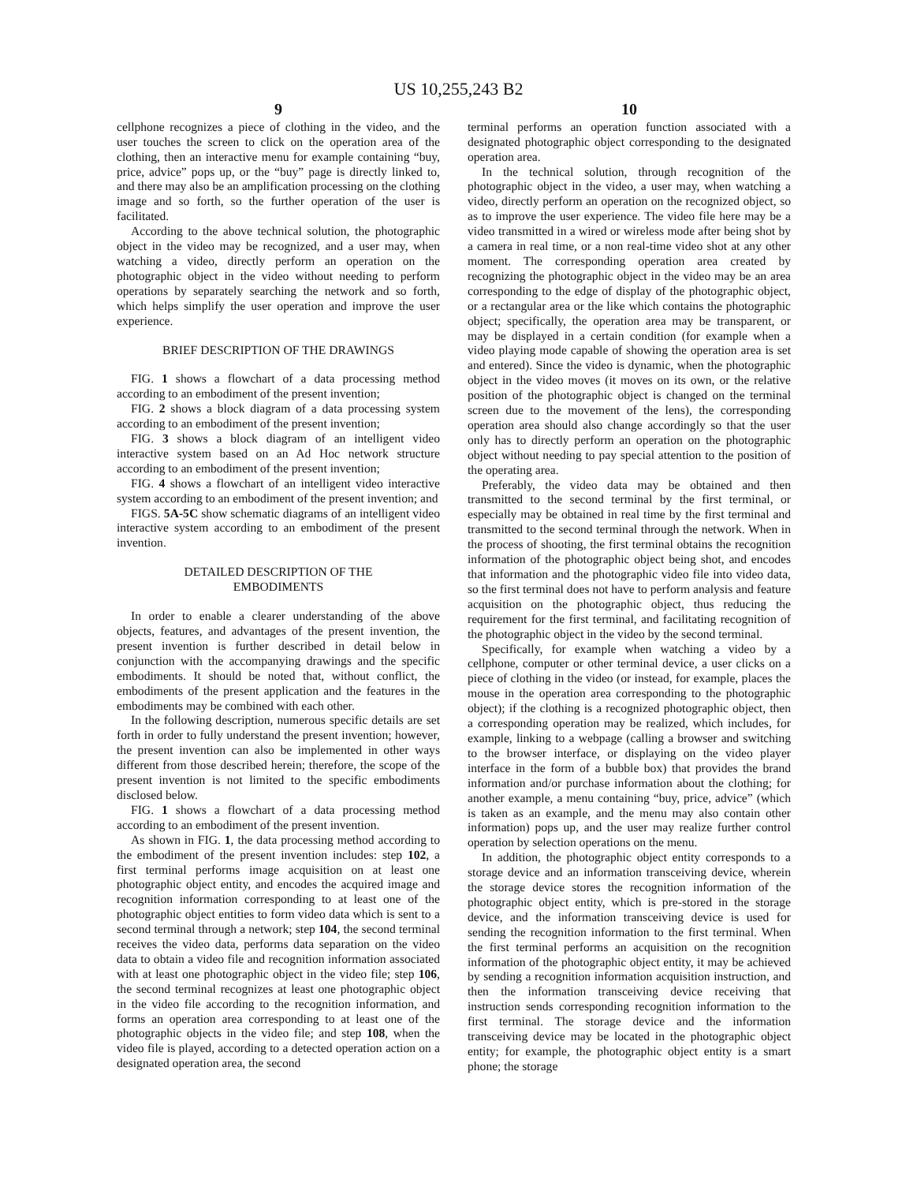US 10,255,243 B2
9
cellphone recognizes a piece of clothing in the video, and the user touches the screen to click on the operation area of the clothing, then an interactive menu for example containing “buy, price, advice” pops up, or the “buy” page is directly linked to, and there may also be an amplification processing on the clothing image and so forth, so the further operation of the user is facilitated.
According to the above technical solution, the photographic object in the video may be recognized, and a user may, when watching a video, directly perform an operation on the photographic object in the video without needing to perform operations by separately searching the network and so forth, which helps simplify the user operation and improve the user experience.
BRIEF DESCRIPTION OF THE DRAWINGS
FIG. 1 shows a flowchart of a data processing method according to an embodiment of the present invention;
FIG. 2 shows a block diagram of a data processing system according to an embodiment of the present invention;
FIG. 3 shows a block diagram of an intelligent video interactive system based on an Ad Hoc network structure according to an embodiment of the present invention;
FIG. 4 shows a flowchart of an intelligent video interactive system according to an embodiment of the present invention; and
FIGS. 5A-5C show schematic diagrams of an intelligent video interactive system according to an embodiment of the present invention.
DETAILED DESCRIPTION OF THE
EMBODIMENTS
In order to enable a clearer understanding of the above objects, features, and advantages of the present invention, the present invention is further described in detail below in conjunction with the accompanying drawings and the specific embodiments. It should be noted that, without conflict, the embodiments of the present application and the features in the embodiments may be combined with each other.
In the following description, numerous specific details are set forth in order to fully understand the present invention; however, the present invention can also be implemented in other ways different from those described herein; therefore, the scope of the present invention is not limited to the specific embodiments disclosed below.
FIG. 1 shows a flowchart of a data processing method according to an embodiment of the present invention.
As shown in FIG. 1, the data processing method according to the embodiment of the present invention includes: step 102, a first terminal performs image acquisition on at least one photographic object entity, and encodes the acquired image and recognition information corresponding to at least one of the photographic object entities to form video data which is sent to a second terminal through a network; step 104, the second terminal receives the video data, performs data separation on the video data to obtain a video file and recognition information associated with at least one photographic object in the video file; step 106, the second terminal recognizes at least one photographic object in the video file according to the recognition information, and forms an operation area corresponding to at least one of the photographic objects in the video file; and step 108, when the video file is played, according to a detected operation action on a designated operation area, the second
10
terminal performs an operation function associated with a designated photographic object corresponding to the designated operation area.
In the technical solution, through recognition of the photographic object in the video, a user may, when watching a video, directly perform an operation on the recognized object, so as to improve the user experience. The video file here may be a video transmitted in a wired or wireless mode after being shot by a camera in real time, or a non real-time video shot at any other moment. The corresponding operation area created by recognizing the photographic object in the video may be an area corresponding to the edge of display of the photographic object, or a rectangular area or the like which contains the photographic object; specifically, the operation area may be transparent, or may be displayed in a certain condition (for example when a video playing mode capable of showing the operation area is set and entered). Since the video is dynamic, when the photographic object in the video moves (it moves on its own, or the relative position of the photographic object is changed on the terminal screen due to the movement of the lens), the corresponding operation area should also change accordingly so that the user only has to directly perform an operation on the photographic object without needing to pay special attention to the position of the operating area.
Preferably, the video data may be obtained and then transmitted to the second terminal by the first terminal, or especially may be obtained in real time by the first terminal and transmitted to the second terminal through the network. When in the process of shooting, the first terminal obtains the recognition information of the photographic object being shot, and encodes that information and the photographic video file into video data, so the first terminal does not have to perform analysis and feature acquisition on the photographic object, thus reducing the requirement for the first terminal, and facilitating recognition of the photographic object in the video by the second terminal.
Specifically, for example when watching a video by a cellphone, computer or other terminal device, a user clicks on a piece of clothing in the video (or instead, for example, places the mouse in the operation area corresponding to the photographic object); if the clothing is a recognized photographic object, then a corresponding operation may be realized, which includes, for example, linking to a webpage (calling a browser and switching to the browser interface, or displaying on the video player interface in the form of a bubble box) that provides the brand information and/or purchase information about the clothing; for another example, a menu containing “buy, price, advice” (which is taken as an example, and the menu may also contain other information) pops up, and the user may realize further control operation by selection operations on the menu.
In addition, the photographic object entity corresponds to a storage device and an information transceiving device, wherein the storage device stores the recognition information of the photographic object entity, which is pre-stored in the storage device, and the information transceiving device is used for sending the recognition information to the first terminal. When the first terminal performs an acquisition on the recognition information of the photographic object entity, it may be achieved by sending a recognition information acquisition instruction, and then the information transceiving device receiving that instruction sends corresponding recognition information to the first terminal. The storage device and the information transceiving device may be located in the photographic object entity; for example, the photographic object entity is a smart phone; the storage